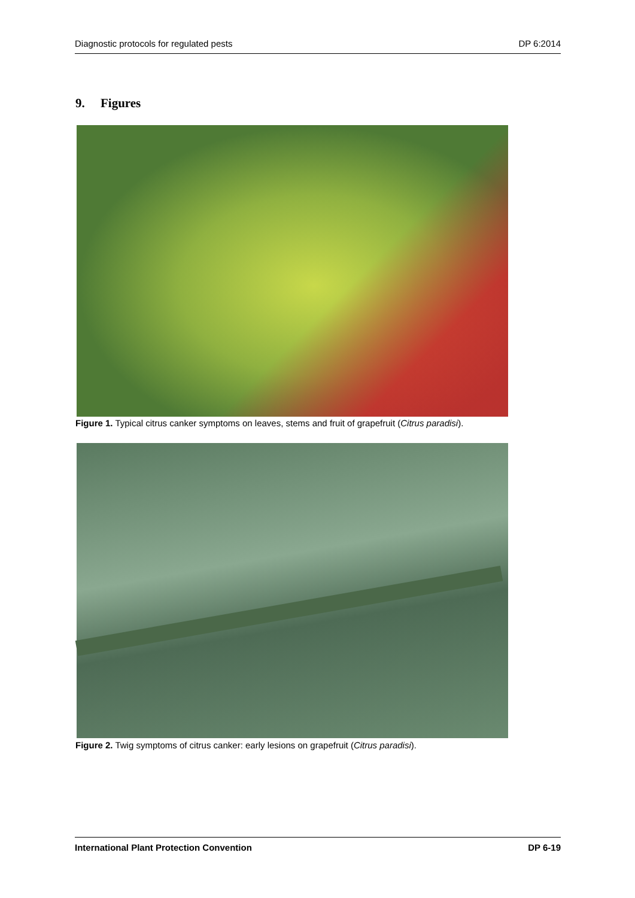Diagnostic protocols for regulated pests DP 6:2014
9. Figures
Figure 1. Typical citrus canker symptoms on leaves, stems and fruit of grapefruit (Citrus paradisi).
Figure 2. Twig symptoms of citrus canker: early lesions on grapefruit (Citrus paradisi).
International Plant Protection Convention DP 6-19